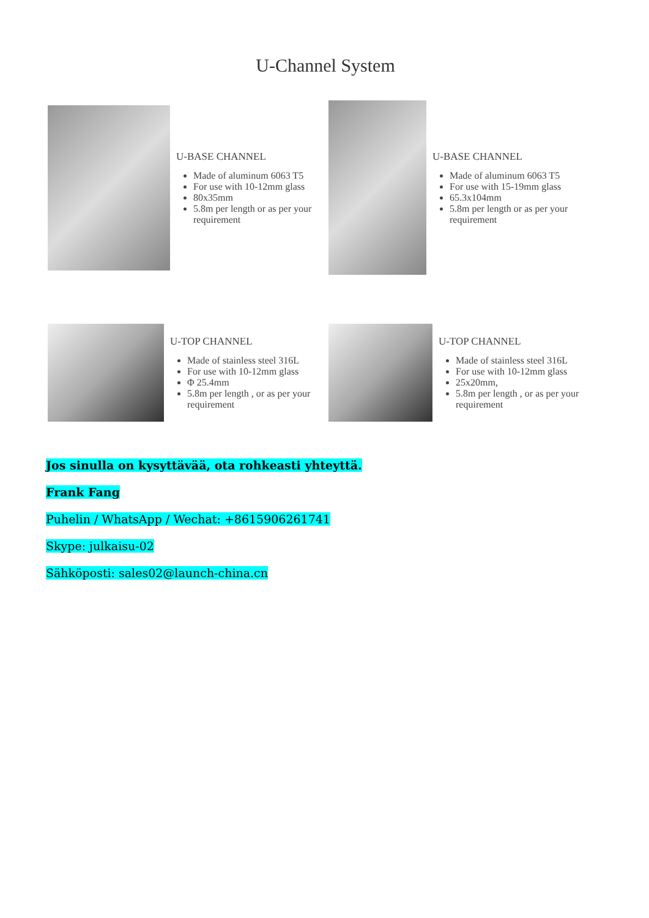U-Channel System
U-BASE CHANNEL
Made of aluminum 6063 T5
For use with 10-12mm glass
80x35mm
5.8m per length or as per your requirement
U-BASE CHANNEL
Made of aluminum 6063 T5
For use with 15-19mm glass
65.3x104mm
5.8m per length or as per your requirement
U-TOP CHANNEL
Made of stainless steel 316L
For use with 10-12mm glass
Φ 25.4mm
5.8m per length , or as per your requirement
U-TOP CHANNEL
Made of stainless steel 316L
For use with 10-12mm glass
25x20mm,
5.8m per length , or as per your requirement
Jos sinulla on kysyttävää, ota rohkeasti yhteyttä.
Frank Fang
Puhelin / WhatsApp / Wechat: +8615906261741
Skype: julkaisu-02
Sähköposti: sales02@launch-china.cn